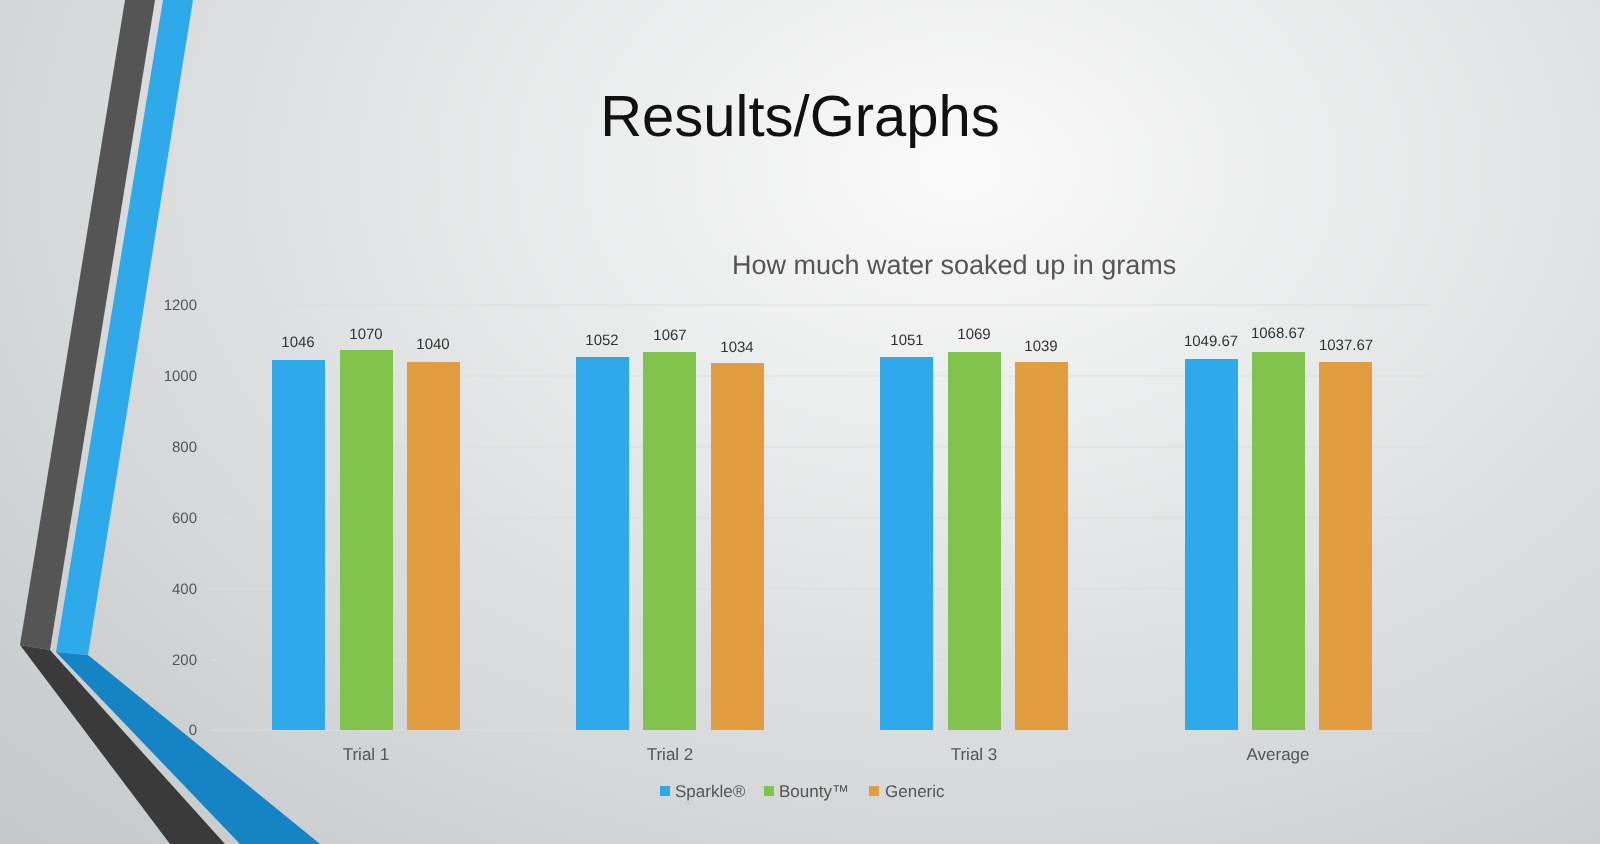Results/Graphs
How much water soaked up in grams
1200
1000
800
600
400
200
0
1046
1070
1040
1052
1067
1034
1051
1069
1039
1049.67
1068.67
1037.67
Trial 1
Trial 2
Trial 3
Average
Sparkle®
Bounty™
Generic